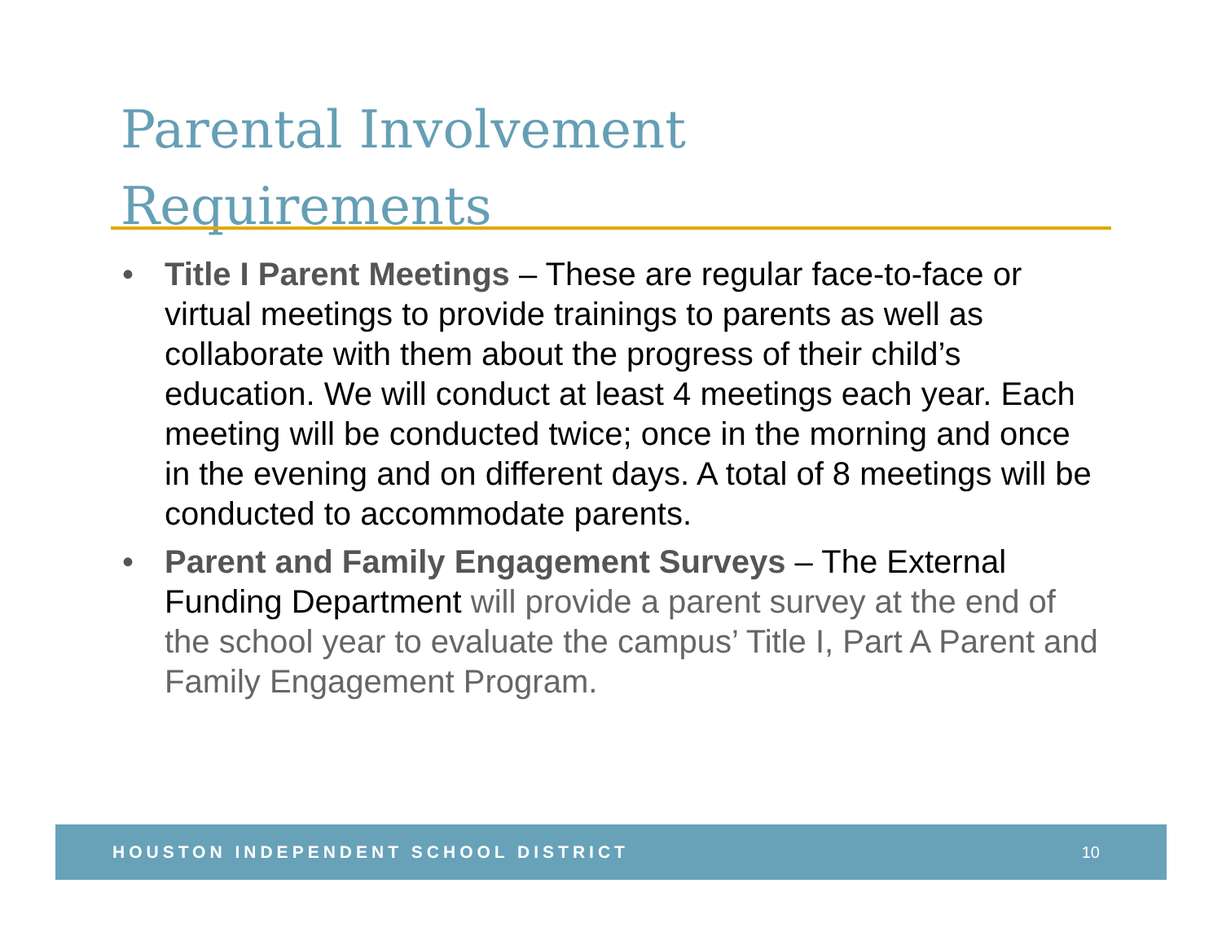Parental Involvement
Requirements
• Title I Parent Meetings – These are regular face-to-face or virtual meetings to provide trainings to parents as well as collaborate with them about the progress of their child’s education. We will conduct at least 4 meetings each year. Each meeting will be conducted twice; once in the morning and once in the evening and on different days. A total of 8 meetings will be conducted to accommodate parents.
• Parent and Family Engagement Surveys – The External Funding Department will provide a parent survey at the end of the school year to evaluate the campus’ Title I, Part A Parent and Family Engagement Program.
HOUSTON INDEPENDENT SCHOOL DISTRICT 10